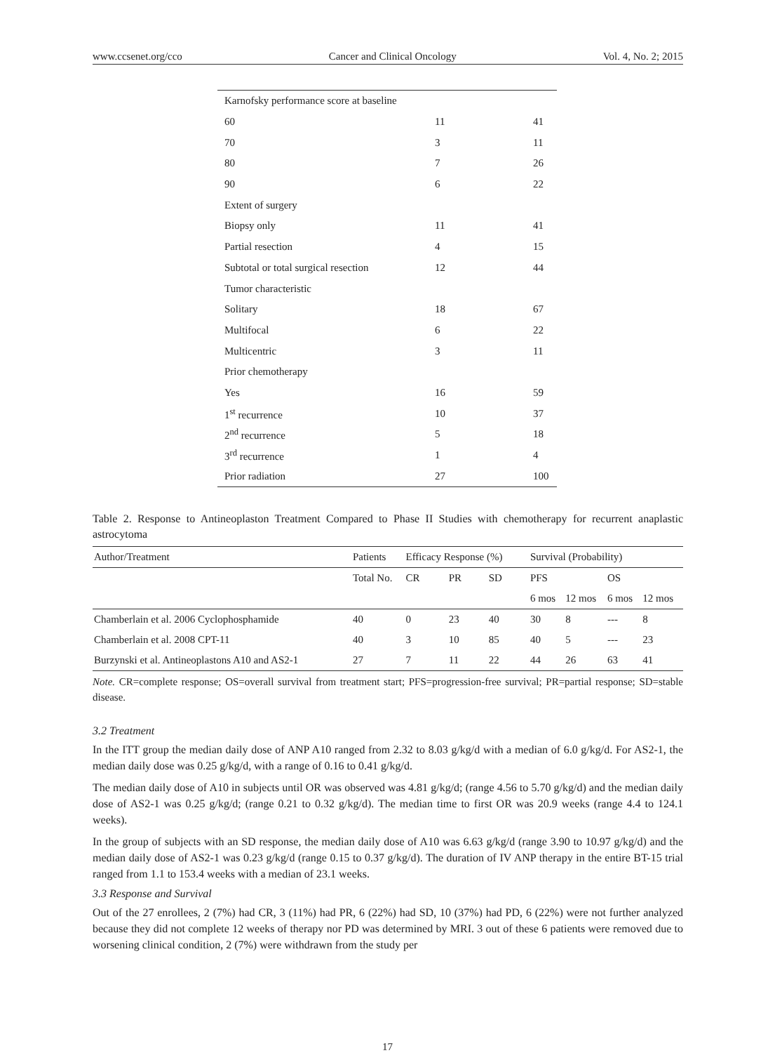www.ccsenet.org/cco Cancer and Clinical Oncology Vol. 4, No. 2; 2015
| Karnofsky performance score at baseline | | |
| 60 | 11 | 41 |
| 70 | 3 | 11 |
| 80 | 7 | 26 |
| 90 | 6 | 22 |
| Extent of surgery | | |
| Biopsy only | 11 | 41 |
| Partial resection | 4 | 15 |
| Subtotal or total surgical resection | 12 | 44 |
| Tumor characteristic | | |
| Solitary | 18 | 67 |
| Multifocal | 6 | 22 |
| Multicentric | 3 | 11 |
| Prior chemotherapy | | |
| Yes | 16 | 59 |
| 1<sup>st</sup> recurrence | 10 | 37 |
| 2<sup>nd</sup> recurrence | 5 | 18 |
| 3<sup>rd</sup> recurrence | 1 | 4 |
| Prior radiation | 27 | 100 |
Table 2. Response to Antineoplaston Treatment Compared to Phase II Studies with chemotherapy for recurrent anaplastic astrocytoma
| Author/Treatment | Patients | Efficacy Response (%) | | | Survival (Probability) | | | |
| | Total No. | CR | PR | SD | PFS | | OS | |
| | | | | | 6 mos | 12 mos | 6 mos | 12 mos |
| Chamberlain et al. 2006 Cyclophosphamide | 40 | 0 | 23 | 40 | 30 | 8 | --- | 8 |
| Chamberlain et al. 2008 CPT-11 | 40 | 3 | 10 | 85 | 40 | 5 | --- | 23 |
| Burzynski et al. Antineoplastons A10 and AS2-1 | 27 | 7 | 11 | 22 | 44 | 26 | 63 | 41 |
Note. CR=complete response; OS=overall survival from treatment start; PFS=progression-free survival; PR=partial response; SD=stable disease.
3.2 Treatment
In the ITT group the median daily dose of ANP A10 ranged from 2.32 to 8.03 g/kg/d with a median of 6.0 g/kg/d. For AS2-1, the median daily dose was 0.25 g/kg/d, with a range of 0.16 to 0.41 g/kg/d.
The median daily dose of A10 in subjects until OR was observed was 4.81 g/kg/d; (range 4.56 to 5.70 g/kg/d) and the median daily dose of AS2-1 was 0.25 g/kg/d; (range 0.21 to 0.32 g/kg/d). The median time to first OR was 20.9 weeks (range 4.4 to 124.1 weeks).
In the group of subjects with an SD response, the median daily dose of A10 was 6.63 g/kg/d (range 3.90 to 10.97 g/kg/d) and the median daily dose of AS2-1 was 0.23 g/kg/d (range 0.15 to 0.37 g/kg/d). The duration of IV ANP therapy in the entire BT-15 trial ranged from 1.1 to 153.4 weeks with a median of 23.1 weeks.
3.3 Response and Survival
Out of the 27 enrollees, 2 (7%) had CR, 3 (11%) had PR, 6 (22%) had SD, 10 (37%) had PD, 6 (22%) were not further analyzed because they did not complete 12 weeks of therapy nor PD was determined by MRI. 3 out of these 6 patients were removed due to worsening clinical condition, 2 (7%) were withdrawn from the study per
17